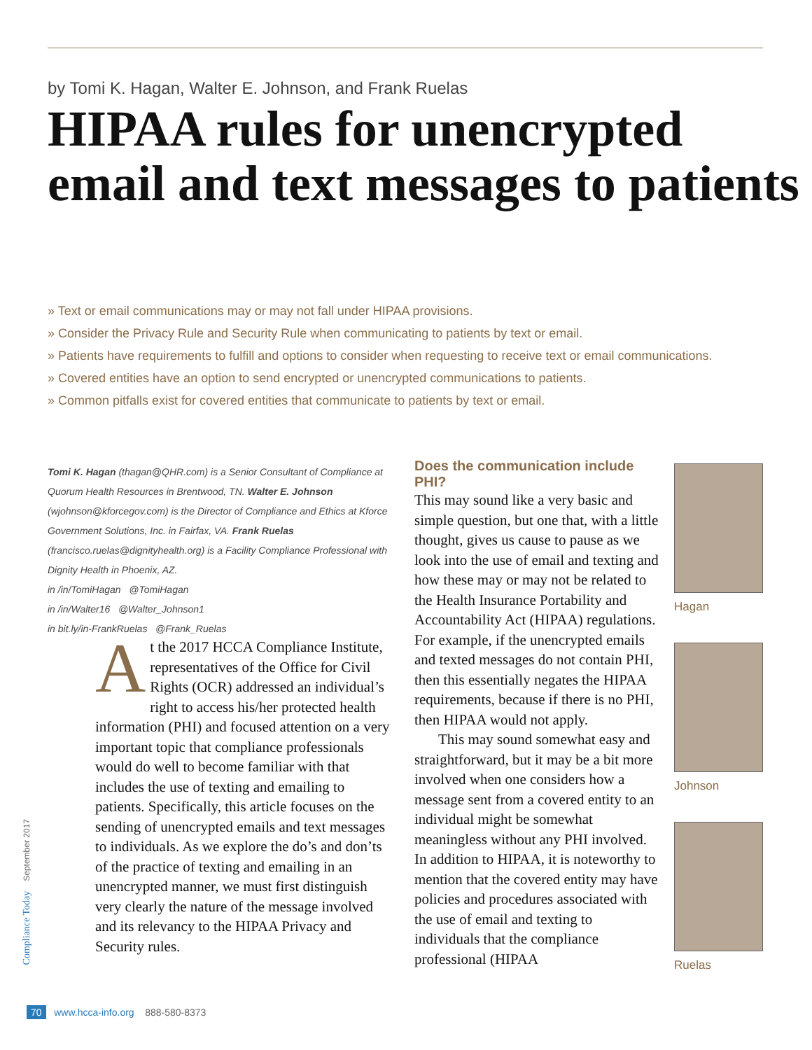by Tomi K. Hagan, Walter E. Johnson, and Frank Ruelas
HIPAA rules for unencrypted email and text messages to patients
» Text or email communications may or may not fall under HIPAA provisions.
» Consider the Privacy Rule and Security Rule when communicating to patients by text or email.
» Patients have requirements to fulfill and options to consider when requesting to receive text or email communications.
» Covered entities have an option to send encrypted or unencrypted communications to patients.
» Common pitfalls exist for covered entities that communicate to patients by text or email.
Tomi K. Hagan (thagan@QHR.com) is a Senior Consultant of Compliance at Quorum Health Resources in Brentwood, TN. Walter E. Johnson (wjohnson@kforcegov.com) is the Director of Compliance and Ethics at Kforce Government Solutions, Inc. in Fairfax, VA. Frank Ruelas (francisco.ruelas@dignityhealth.org) is a Facility Compliance Professional with Dignity Health in Phoenix, AZ.
in /in/TomiHagan @TomiHagan
in /in/Walter16 @Walter_Johnson1
in bit.ly/in-FrankRuelas @Frank_Ruelas
At the 2017 HCCA Compliance Institute, representatives of the Office for Civil Rights (OCR) addressed an individual’s right to access his/her protected health information (PHI) and focused attention on a very important topic that compliance professionals would do well to become familiar with that includes the use of texting and emailing to patients. Specifically, this article focuses on the sending of unencrypted emails and text messages to individuals. As we explore the do’s and don’ts of the practice of texting and emailing in an unencrypted manner, we must first distinguish very clearly the nature of the message involved and its relevancy to the HIPAA Privacy and Security rules.
Does the communication include PHI?
This may sound like a very basic and simple question, but one that, with a little thought, gives us cause to pause as we look into the use of email and texting and how these may or may not be related to the Health Insurance Portability and Accountability Act (HIPAA) regulations. For example, if the unencrypted emails and texted messages do not contain PHI, then this essentially negates the HIPAA requirements, because if there is no PHI, then HIPAA would not apply.
This may sound somewhat easy and straightforward, but it may be a bit more involved when one considers how a message sent from a covered entity to an individual might be somewhat meaningless without any PHI involved. In addition to HIPAA, it is noteworthy to mention that the covered entity may have policies and procedures associated with the use of email and texting to individuals that the compliance professional (HIPAA
Hagan
Johnson
Ruelas
Compliance Today September 2017
70 www.hcca-info.org 888-580-8373